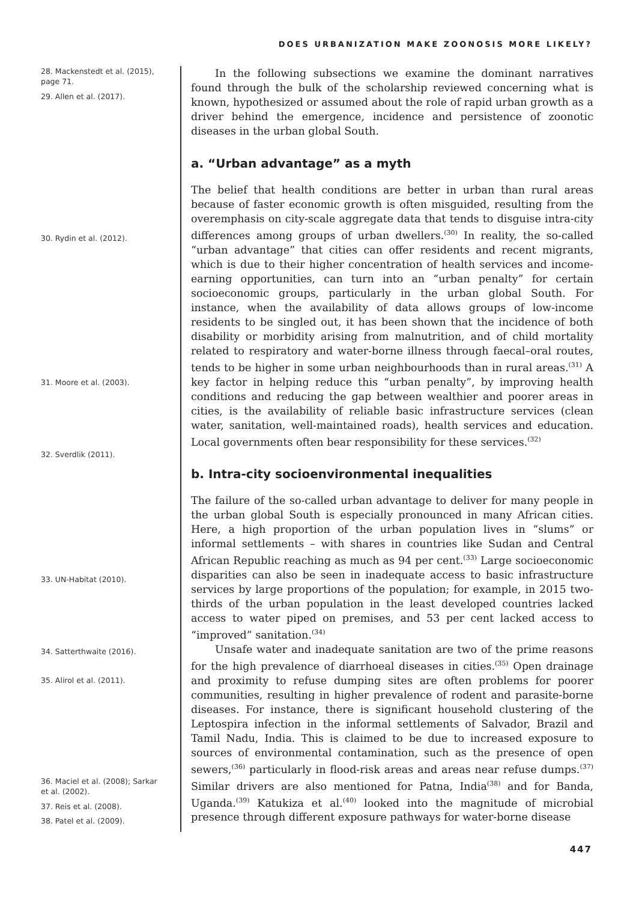DOES URBANIZATION MAKE ZOONOSIS MORE LIKELY?
28. Mackenstedt et al. (2015), page 71.
29. Allen et al. (2017).
30. Rydin et al. (2012).
31. Moore et al. (2003).
32. Sverdlik (2011).
33. UN-Habitat (2010).
34. Satterthwaite (2016).
35. Alirol et al. (2011).
36. Maciel et al. (2008); Sarkar et al. (2002).
37. Reis et al. (2008).
38. Patel et al. (2009).
In the following subsections we examine the dominant narratives found through the bulk of the scholarship reviewed concerning what is known, hypothesized or assumed about the role of rapid urban growth as a driver behind the emergence, incidence and persistence of zoonotic diseases in the urban global South.
a. “Urban advantage” as a myth
The belief that health conditions are better in urban than rural areas because of faster economic growth is often misguided, resulting from the overemphasis on city-scale aggregate data that tends to disguise intra-city differences among groups of urban dwellers.<sup>(30)</sup> In reality, the so-called “urban advantage” that cities can offer residents and recent migrants, which is due to their higher concentration of health services and income-earning opportunities, can turn into an “urban penalty” for certain socioeconomic groups, particularly in the urban global South. For instance, when the availability of data allows groups of low-income residents to be singled out, it has been shown that the incidence of both disability or morbidity arising from malnutrition, and of child mortality related to respiratory and water-borne illness through faecal–oral routes, tends to be higher in some urban neighbourhoods than in rural areas.<sup>(31)</sup> A key factor in helping reduce this “urban penalty”, by improving health conditions and reducing the gap between wealthier and poorer areas in cities, is the availability of reliable basic infrastructure services (clean water, sanitation, well-maintained roads), health services and education. Local governments often bear responsibility for these services.<sup>(32)</sup>
b. Intra-city socioenvironmental inequalities
The failure of the so-called urban advantage to deliver for many people in the urban global South is especially pronounced in many African cities. Here, a high proportion of the urban population lives in “slums” or informal settlements – with shares in countries like Sudan and Central African Republic reaching as much as 94 per cent.<sup>(33)</sup> Large socioeconomic disparities can also be seen in inadequate access to basic infrastructure services by large proportions of the population; for example, in 2015 two-thirds of the urban population in the least developed countries lacked access to water piped on premises, and 53 per cent lacked access to “improved” sanitation.<sup>(34)</sup>
Unsafe water and inadequate sanitation are two of the prime reasons for the high prevalence of diarrhoeal diseases in cities.<sup>(35)</sup> Open drainage and proximity to refuse dumping sites are often problems for poorer communities, resulting in higher prevalence of rodent and parasite-borne diseases. For instance, there is significant household clustering of the Leptospira infection in the informal settlements of Salvador, Brazil and Tamil Nadu, India. This is claimed to be due to increased exposure to sources of environmental contamination, such as the presence of open sewers,<sup>(36)</sup> particularly in flood-risk areas and areas near refuse dumps.<sup>(37)</sup> Similar drivers are also mentioned for Patna, India<sup>(38)</sup> and for Banda, Uganda.<sup>(39)</sup> Katukiza et al.<sup>(40)</sup> looked into the magnitude of microbial presence through different exposure pathways for water-borne disease
447